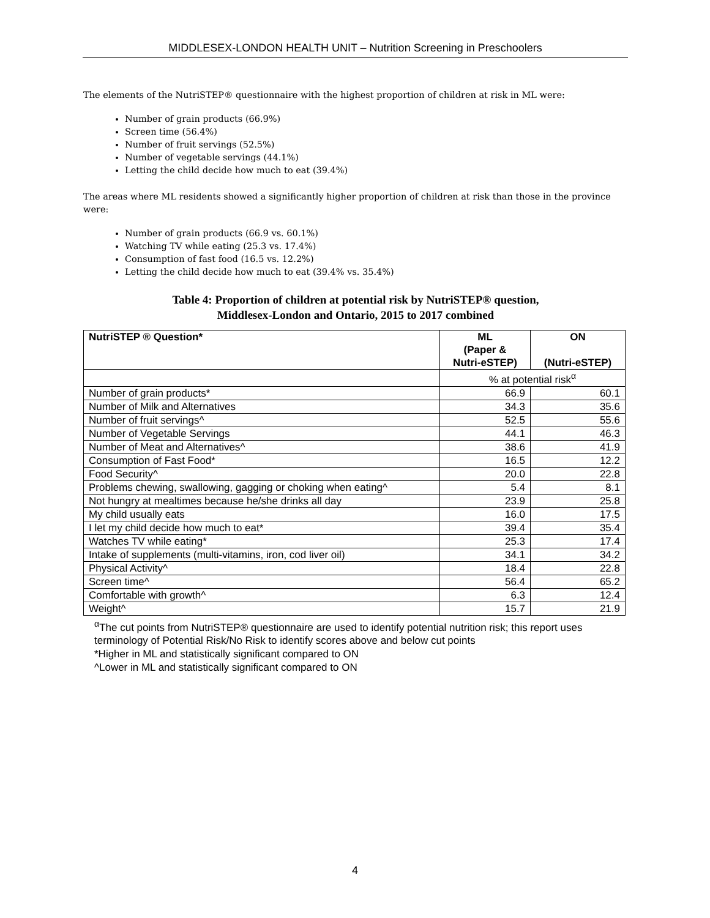MIDDLESEX-LONDON HEALTH UNIT – Nutrition Screening in Preschoolers
The elements of the NutriSTEP® questionnaire with the highest proportion of children at risk in ML were:
Number of grain products (66.9%)
Screen time (56.4%)
Number of fruit servings (52.5%)
Number of vegetable servings (44.1%)
Letting the child decide how much to eat (39.4%)
The areas where ML residents showed a significantly higher proportion of children at risk than those in the province were:
Number of grain products (66.9 vs. 60.1%)
Watching TV while eating (25.3 vs. 17.4%)
Consumption of fast food (16.5 vs. 12.2%)
Letting the child decide how much to eat (39.4% vs. 35.4%)
Table 4: Proportion of children at potential risk by NutriSTEP® question,
Middlesex-London and Ontario, 2015 to 2017 combined
| NutriSTEP ® Question* | ML (Paper & Nutri-eSTEP) | ON (Nutri-eSTEP) |
| --- | --- | --- |
| | % at potential risk<sup>α</sup> | |
| Number of grain products* | 66.9 | 60.1 |
| Number of Milk and Alternatives | 34.3 | 35.6 |
| Number of fruit servings^ | 52.5 | 55.6 |
| Number of Vegetable Servings | 44.1 | 46.3 |
| Number of Meat and Alternatives^ | 38.6 | 41.9 |
| Consumption of Fast Food* | 16.5 | 12.2 |
| Food Security^ | 20.0 | 22.8 |
| Problems chewing, swallowing, gagging or choking when eating^ | 5.4 | 8.1 |
| Not hungry at mealtimes because he/she drinks all day | 23.9 | 25.8 |
| My child usually eats | 16.0 | 17.5 |
| I let my child decide how much to eat* | 39.4 | 35.4 |
| Watches TV while eating* | 25.3 | 17.4 |
| Intake of supplements (multi-vitamins, iron, cod liver oil) | 34.1 | 34.2 |
| Physical Activity^ | 18.4 | 22.8 |
| Screen time^ | 56.4 | 65.2 |
| Comfortable with growth^ | 6.3 | 12.4 |
| Weight^ | 15.7 | 21.9 |
<sup>α</sup>The cut points from NutriSTEP® questionnaire are used to identify potential nutrition risk; this report uses terminology of Potential Risk/No Risk to identify scores above and below cut points
*Higher in ML and statistically significant compared to ON
^Lower in ML and statistically significant compared to ON
4